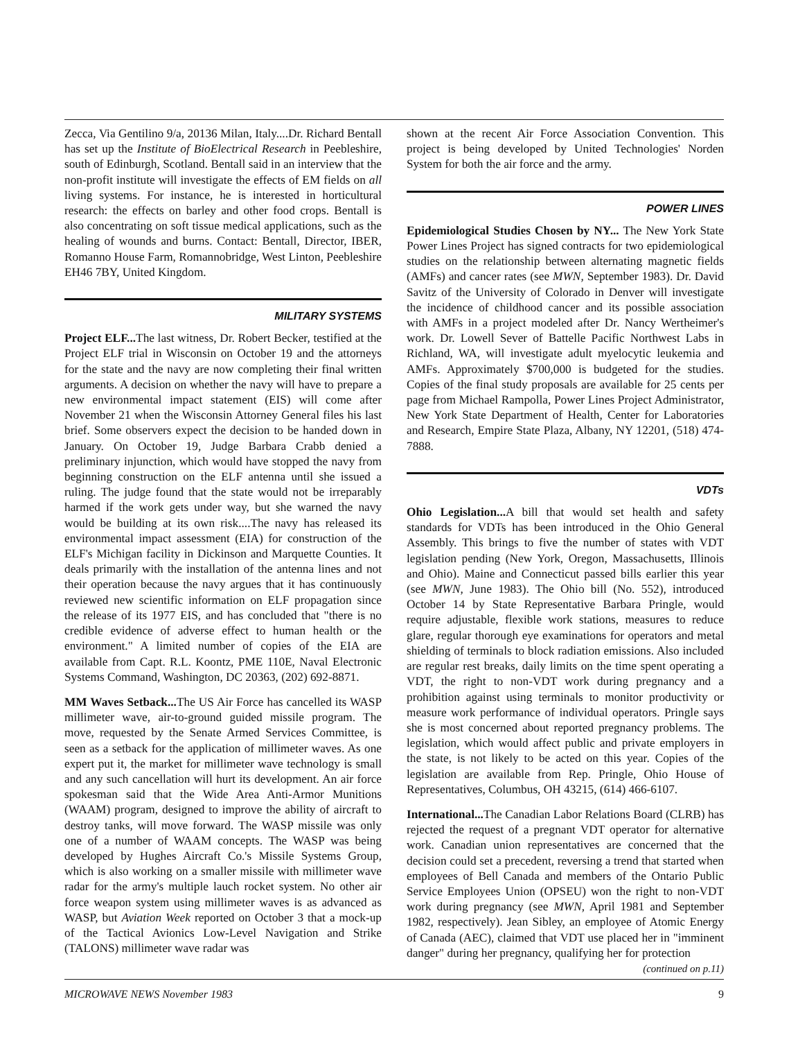Zecca, Via Gentilino 9/a, 20136 Milan, Italy....Dr. Richard Bentall has set up the Institute of BioElectrical Research in Peebleshire, south of Edinburgh, Scotland. Bentall said in an interview that the non-profit institute will investigate the effects of EM fields on all living systems. For instance, he is interested in horticultural research: the effects on barley and other food crops. Bentall is also concentrating on soft tissue medical applications, such as the healing of wounds and burns. Contact: Bentall, Director, IBER, Romanno House Farm, Romannobridge, West Linton, Peebleshire EH46 7BY, United Kingdom.
MILITARY SYSTEMS
Project ELF... The last witness, Dr. Robert Becker, testified at the Project ELF trial in Wisconsin on October 19 and the attorneys for the state and the navy are now completing their final written arguments. A decision on whether the navy will have to prepare a new environmental impact statement (EIS) will come after November 21 when the Wisconsin Attorney General files his last brief. Some observers expect the decision to be handed down in January. On October 19, Judge Barbara Crabb denied a preliminary injunction, which would have stopped the navy from beginning construction on the ELF antenna until she issued a ruling. The judge found that the state would not be irreparably harmed if the work gets under way, but she warned the navy would be building at its own risk....The navy has released its environmental impact assessment (EIA) for construction of the ELF's Michigan facility in Dickinson and Marquette Counties. It deals primarily with the installation of the antenna lines and not their operation because the navy argues that it has continuously reviewed new scientific information on ELF propagation since the release of its 1977 EIS, and has concluded that "there is no credible evidence of adverse effect to human health or the environment." A limited number of copies of the EIA are available from Capt. R.L. Koontz, PME 110E, Naval Electronic Systems Command, Washington, DC 20363, (202) 692-8871.
MM Waves Setback... The US Air Force has cancelled its WASP millimeter wave, air-to-ground guided missile program. The move, requested by the Senate Armed Services Committee, is seen as a setback for the application of millimeter waves. As one expert put it, the market for millimeter wave technology is small and any such cancellation will hurt its development. An air force spokesman said that the Wide Area Anti-Armor Munitions (WAAM) program, designed to improve the ability of aircraft to destroy tanks, will move forward. The WASP missile was only one of a number of WAAM concepts. The WASP was being developed by Hughes Aircraft Co.'s Missile Systems Group, which is also working on a smaller missile with millimeter wave radar for the army's multiple lauch rocket system. No other air force weapon system using millimeter waves is as advanced as WASP, but Aviation Week reported on October 3 that a mock-up of the Tactical Avionics Low-Level Navigation and Strike (TALONS) millimeter wave radar was
shown at the recent Air Force Association Convention. This project is being developed by United Technologies' Norden System for both the air force and the army.
POWER LINES
Epidemiological Studies Chosen by NY... The New York State Power Lines Project has signed contracts for two epidemiological studies on the relationship between alternating magnetic fields (AMFs) and cancer rates (see MWN, September 1983). Dr. David Savitz of the University of Colorado in Denver will investigate the incidence of childhood cancer and its possible association with AMFs in a project modeled after Dr. Nancy Wertheimer's work. Dr. Lowell Sever of Battelle Pacific Northwest Labs in Richland, WA, will investigate adult myelocytic leukemia and AMFs. Approximately $700,000 is budgeted for the studies. Copies of the final study proposals are available for 25 cents per page from Michael Rampolla, Power Lines Project Administrator, New York State Department of Health, Center for Laboratories and Research, Empire State Plaza, Albany, NY 12201, (518) 474-7888.
VDTs
Ohio Legislation... A bill that would set health and safety standards for VDTs has been introduced in the Ohio General Assembly. This brings to five the number of states with VDT legislation pending (New York, Oregon, Massachusetts, Illinois and Ohio). Maine and Connecticut passed bills earlier this year (see MWN, June 1983). The Ohio bill (No. 552), introduced October 14 by State Representative Barbara Pringle, would require adjustable, flexible work stations, measures to reduce glare, regular thorough eye examinations for operators and metal shielding of terminals to block radiation emissions. Also included are regular rest breaks, daily limits on the time spent operating a VDT, the right to non-VDT work during pregnancy and a prohibition against using terminals to monitor productivity or measure work performance of individual operators. Pringle says she is most concerned about reported pregnancy problems. The legislation, which would affect public and private employers in the state, is not likely to be acted on this year. Copies of the legislation are available from Rep. Pringle, Ohio House of Representatives, Columbus, OH 43215, (614) 466-6107.
International... The Canadian Labor Relations Board (CLRB) has rejected the request of a pregnant VDT operator for alternative work. Canadian union representatives are concerned that the decision could set a precedent, reversing a trend that started when employees of Bell Canada and members of the Ontario Public Service Employees Union (OPSEU) won the right to non-VDT work during pregnancy (see MWN, April 1981 and September 1982, respectively). Jean Sibley, an employee of Atomic Energy of Canada (AEC), claimed that VDT use placed her in "imminent danger" during her pregnancy, qualifying her for protection
(continued on p.11)
MICROWAVE NEWS November 1983 9